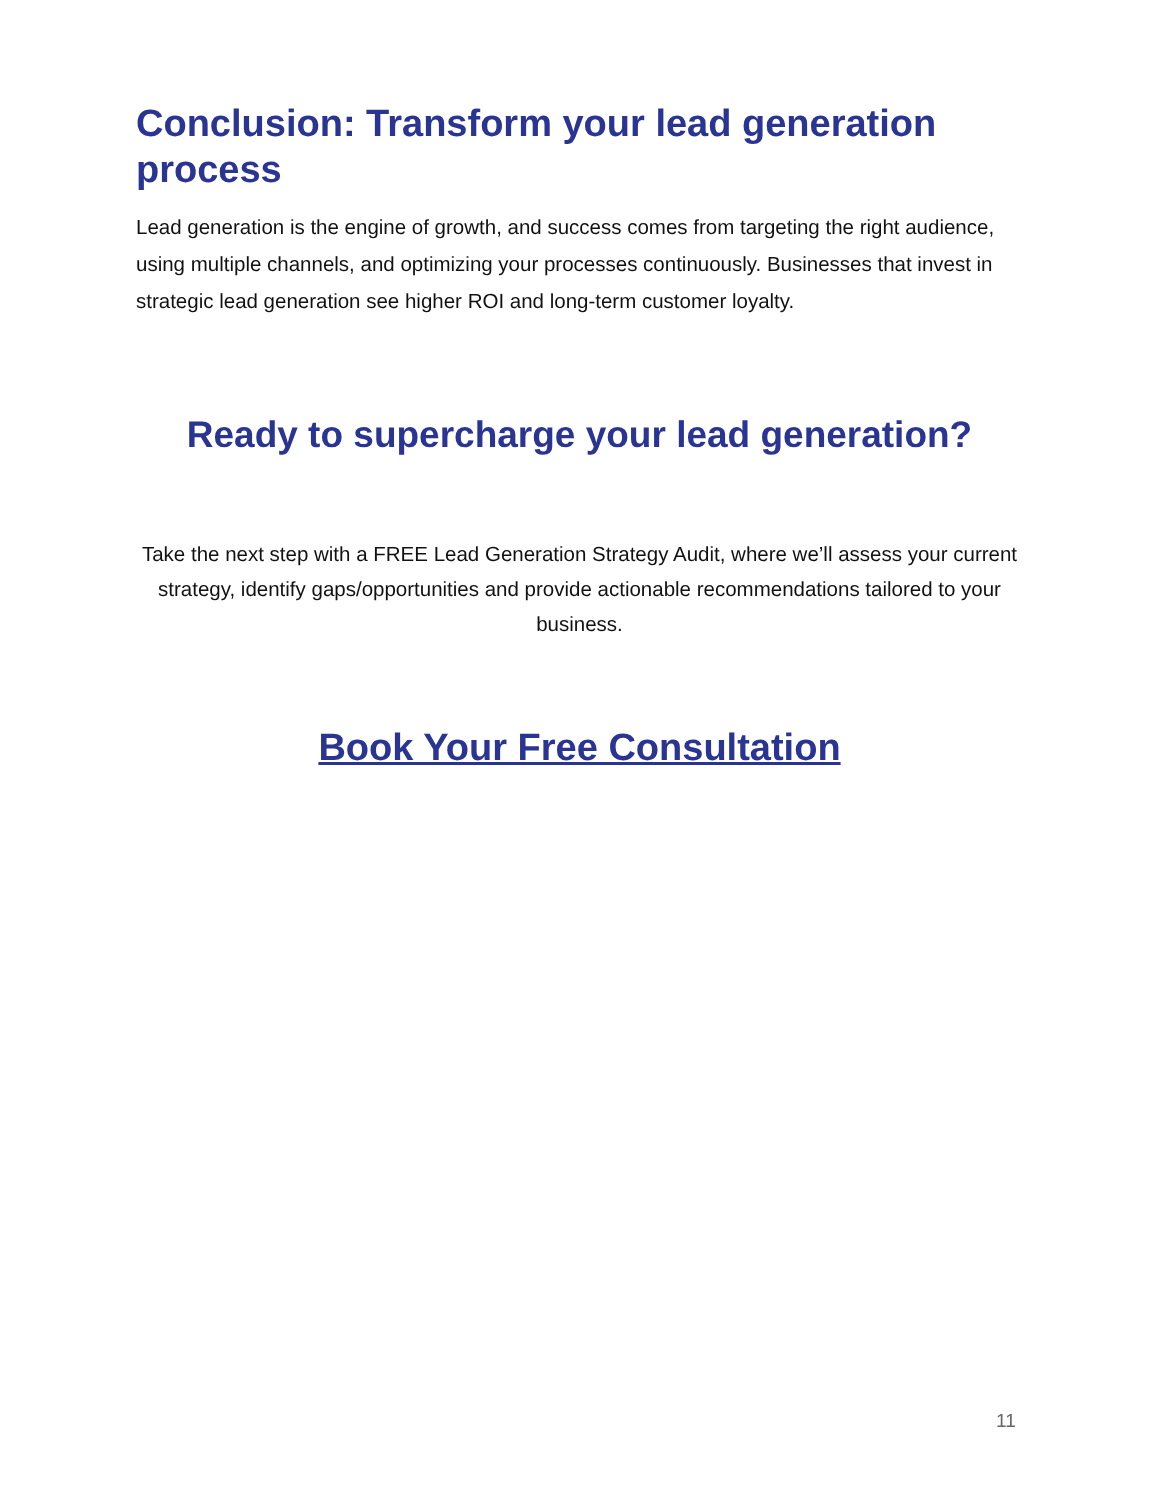Conclusion: Transform your lead generation process
Lead generation is the engine of growth, and success comes from targeting the right audience, using multiple channels, and optimizing your processes continuously. Businesses that invest in strategic lead generation see higher ROI and long-term customer loyalty.
Ready to supercharge your lead generation?
Take the next step with a FREE Lead Generation Strategy Audit, where we’ll assess your current strategy, identify gaps/opportunities and provide actionable recommendations tailored to your business.
Book Your Free Consultation
11